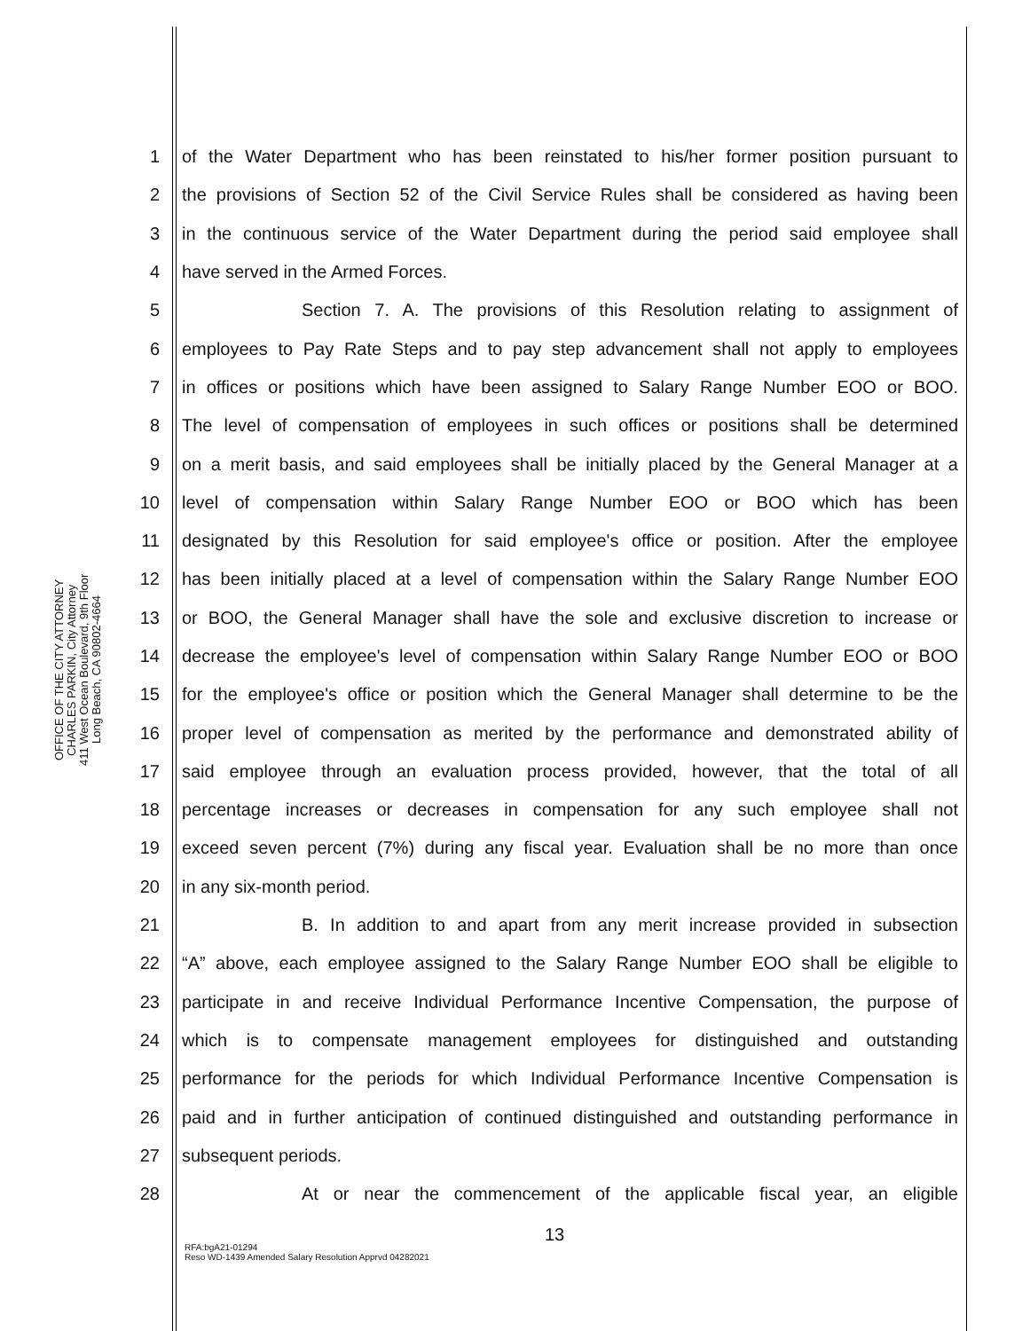OFFICE OF THE CITY ATTORNEY
CHARLES PARKIN, City Attorney
411 West Ocean Boulevard, 9th Floor
Long Beach, CA 90802-4664
1 of the Water Department who has been reinstated to his/her former position pursuant to
2 the provisions of Section 52 of the Civil Service Rules shall be considered as having been
3 in the continuous service of the Water Department during the period said employee shall
4 have served in the Armed Forces.
5 Section 7. A. The provisions of this Resolution relating to assignment of
6 employees to Pay Rate Steps and to pay step advancement shall not apply to employees
7 in offices or positions which have been assigned to Salary Range Number EOO or BOO.
8 The level of compensation of employees in such offices or positions shall be determined
9 on a merit basis, and said employees shall be initially placed by the General Manager at a
10 level of compensation within Salary Range Number EOO or BOO which has been
11 designated by this Resolution for said employee's office or position. After the employee
12 has been initially placed at a level of compensation within the Salary Range Number EOO
13 or BOO, the General Manager shall have the sole and exclusive discretion to increase or
14 decrease the employee's level of compensation within Salary Range Number EOO or BOO
15 for the employee's office or position which the General Manager shall determine to be the
16 proper level of compensation as merited by the performance and demonstrated ability of
17 said employee through an evaluation process provided, however, that the total of all
18 percentage increases or decreases in compensation for any such employee shall not
19 exceed seven percent (7%) during any fiscal year. Evaluation shall be no more than once
20 in any six-month period.
21 B. In addition to and apart from any merit increase provided in subsection
22 “A” above, each employee assigned to the Salary Range Number EOO shall be eligible to
23 participate in and receive Individual Performance Incentive Compensation, the purpose of
24 which is to compensate management employees for distinguished and outstanding
25 performance for the periods for which Individual Performance Incentive Compensation is
26 paid and in further anticipation of continued distinguished and outstanding performance in
27 subsequent periods.
28 At or near the commencement of the applicable fiscal year, an eligible
13
RFA:bgA21-01294
Reso WD-1439 Amended Salary Resolution Apprvd 04282021